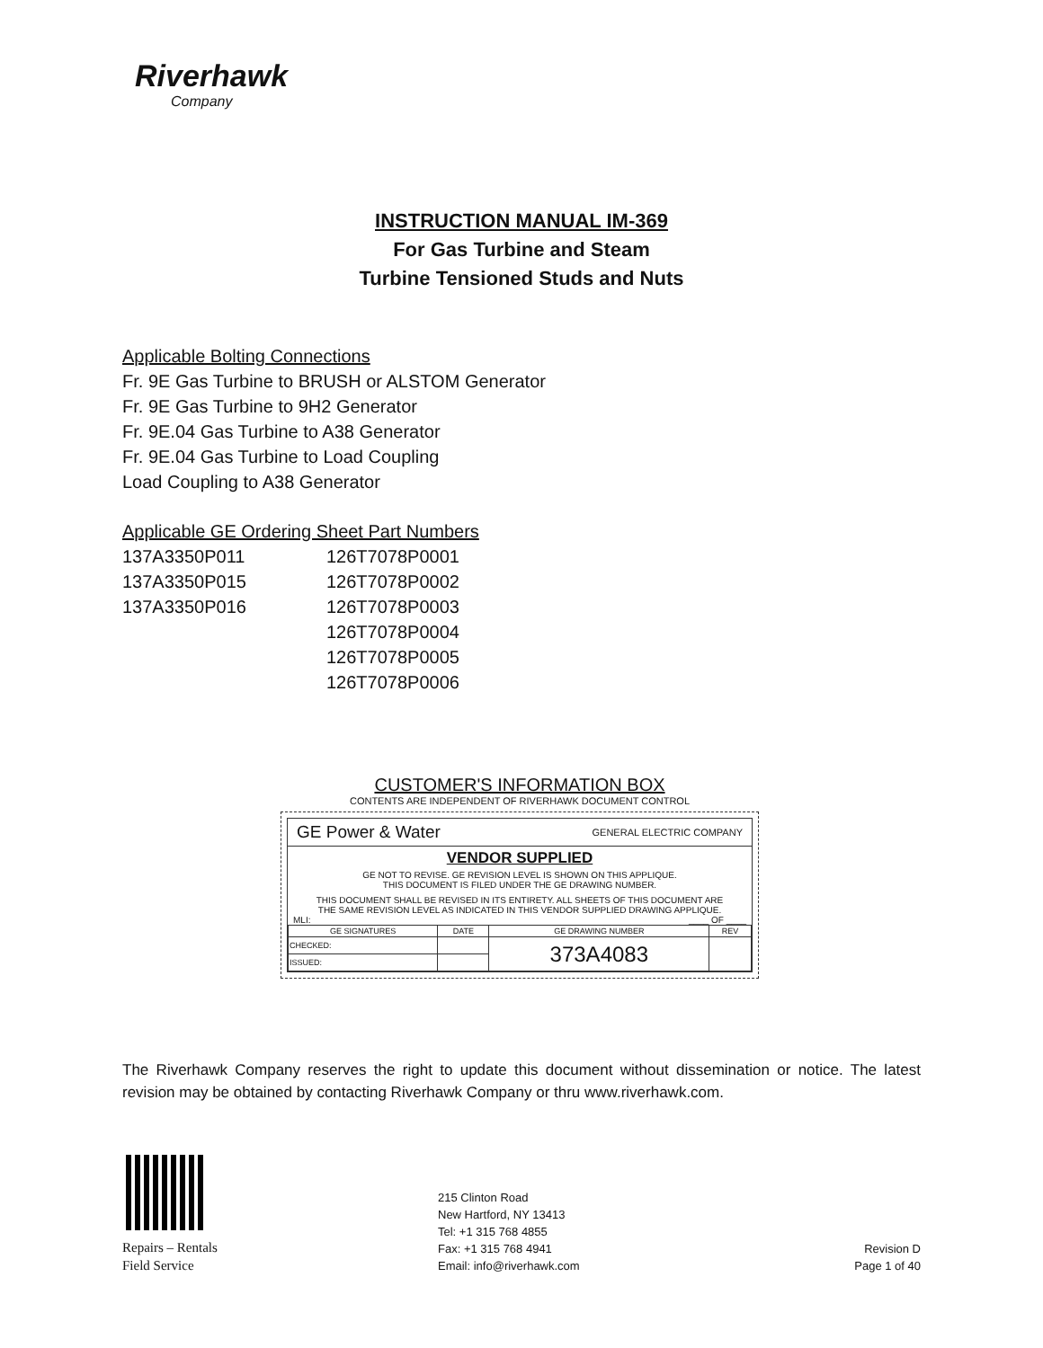Riverhawk
Company
INSTRUCTION MANUAL IM-369
For Gas Turbine and Steam
Turbine Tensioned Studs and Nuts
Applicable Bolting Connections
Fr. 9E Gas Turbine to BRUSH or ALSTOM Generator
Fr. 9E Gas Turbine to 9H2 Generator
Fr. 9E.04 Gas Turbine to A38 Generator
Fr. 9E.04 Gas Turbine to Load Coupling
Load Coupling to A38 Generator
Applicable GE Ordering Sheet Part Numbers
| 137A3350P011 | 126T7078P0001 |
| 137A3350P015 | 126T7078P0002 |
| 137A3350P016 | 126T7078P0003 |
| | 126T7078P0004 |
| | 126T7078P0005 |
| | 126T7078P0006 |
CUSTOMER'S INFORMATION BOX
CONTENTS ARE INDEPENDENT OF RIVERHAWK DOCUMENT CONTROL
GE Power & Water GENERAL ELECTRIC COMPANY
VENDOR SUPPLIED
GE NOT TO REVISE. GE REVISION LEVEL IS SHOWN ON THIS APPLIQUE.
THIS DOCUMENT IS FILED UNDER THE GE DRAWING NUMBER.
THIS DOCUMENT SHALL BE REVISED IN ITS ENTIRETY. ALL SHEETS OF THIS DOCUMENT ARE
THE SAME REVISION LEVEL AS INDICATED IN THIS VENDOR SUPPLIED DRAWING APPLIQUE.
MLI: ____ OF ____
| GE SIGNATURES | DATE | GE DRAWING NUMBER | REV |
| --- | --- | --- | --- |
| CHECKED: | | 373A4083 | |
| ISSUED: | | | |
The Riverhawk Company reserves the right to update this document without dissemination or notice. The latest revision may be obtained by contacting Riverhawk Company or thru www.riverhawk.com.
Repairs – Rentals
Field Service
215 Clinton Road
New Hartford, NY 13413
Tel: +1 315 768 4855
Fax: +1 315 768 4941
Email: info@riverhawk.com
Revision D
Page 1 of 40